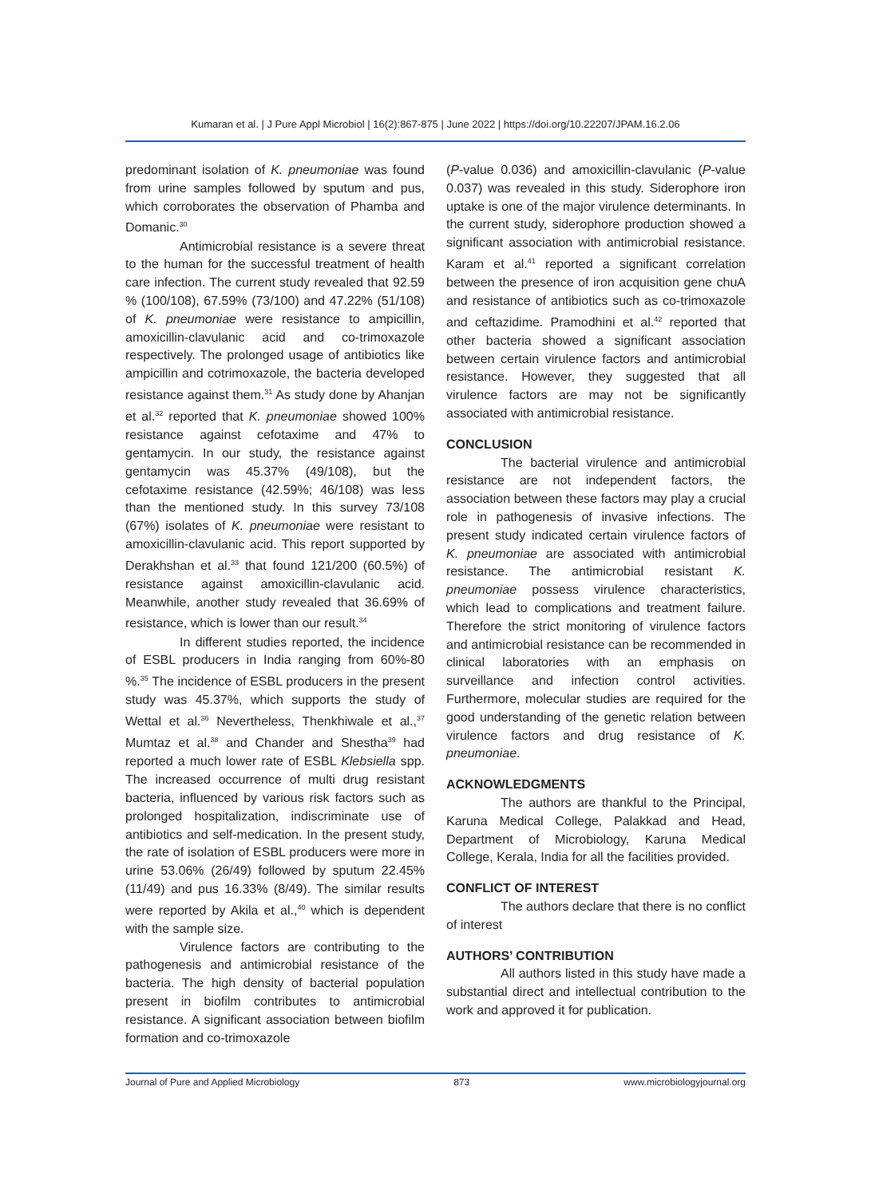Kumaran et al. | J Pure Appl Microbiol | 16(2):867-875 | June 2022 | https://doi.org/10.22207/JPAM.16.2.06
predominant isolation of K. pneumoniae was found from urine samples followed by sputum and pus, which corroborates the observation of Phamba and Domanic.<sup>30</sup>
Antimicrobial resistance is a severe threat to the human for the successful treatment of health care infection. The current study revealed that 92.59 % (100/108), 67.59% (73/100) and 47.22% (51/108) of K. pneumoniae were resistance to ampicillin, amoxicillin-clavulanic acid and co-trimoxazole respectively. The prolonged usage of antibiotics like ampicillin and cotrimoxazole, the bacteria developed resistance against them.<sup>31</sup> As study done by Ahanjan et al.<sup>32</sup> reported that K. pneumoniae showed 100% resistance against cefotaxime and 47% to gentamycin. In our study, the resistance against gentamycin was 45.37% (49/108), but the cefotaxime resistance (42.59%; 46/108) was less than the mentioned study. In this survey 73/108 (67%) isolates of K. pneumoniae were resistant to amoxicillin-clavulanic acid. This report supported by Derakhshan et al.<sup>33</sup> that found 121/200 (60.5%) of resistance against amoxicillin-clavulanic acid. Meanwhile, another study revealed that 36.69% of resistance, which is lower than our result.<sup>34</sup>
In different studies reported, the incidence of ESBL producers in India ranging from 60%-80 %.<sup>35</sup> The incidence of ESBL producers in the present study was 45.37%, which supports the study of Wettal et al.<sup>36</sup> Nevertheless, Thenkhiwale et al.,<sup>37</sup> Mumtaz et al.<sup>38</sup> and Chander and Shestha<sup>39</sup> had reported a much lower rate of ESBL Klebsiella spp. The increased occurrence of multi drug resistant bacteria, influenced by various risk factors such as prolonged hospitalization, indiscriminate use of antibiotics and self-medication. In the present study, the rate of isolation of ESBL producers were more in urine 53.06% (26/49) followed by sputum 22.45% (11/49) and pus 16.33% (8/49). The similar results were reported by Akila et al.,<sup>40</sup> which is dependent with the sample size.
Virulence factors are contributing to the pathogenesis and antimicrobial resistance of the bacteria. The high density of bacterial population present in biofilm contributes to antimicrobial resistance. A significant association between biofilm formation and co-trimoxazole
(P-value 0.036) and amoxicillin-clavulanic (P-value 0.037) was revealed in this study. Siderophore iron uptake is one of the major virulence determinants. In the current study, siderophore production showed a significant association with antimicrobial resistance. Karam et al.<sup>41</sup> reported a significant correlation between the presence of iron acquisition gene chuA and resistance of antibiotics such as co-trimoxazole and ceftazidime. Pramodhini et al.<sup>42</sup> reported that other bacteria showed a significant association between certain virulence factors and antimicrobial resistance. However, they suggested that all virulence factors are may not be significantly associated with antimicrobial resistance.
CONCLUSION
The bacterial virulence and antimicrobial resistance are not independent factors, the association between these factors may play a crucial role in pathogenesis of invasive infections. The present study indicated certain virulence factors of K. pneumoniae are associated with antimicrobial resistance. The antimicrobial resistant K. pneumoniae possess virulence characteristics, which lead to complications and treatment failure. Therefore the strict monitoring of virulence factors and antimicrobial resistance can be recommended in clinical laboratories with an emphasis on surveillance and infection control activities. Furthermore, molecular studies are required for the good understanding of the genetic relation between virulence factors and drug resistance of K. pneumoniae.
ACKNOWLEDGMENTS
The authors are thankful to the Principal, Karuna Medical College, Palakkad and Head, Department of Microbiology, Karuna Medical College, Kerala, India for all the facilities provided.
CONFLICT OF INTEREST
The authors declare that there is no conflict of interest
AUTHORS’ CONTRIBUTION
All authors listed in this study have made a substantial direct and intellectual contribution to the work and approved it for publication.
Journal of Pure and Applied Microbiology 873 www.microbiologyjournal.org